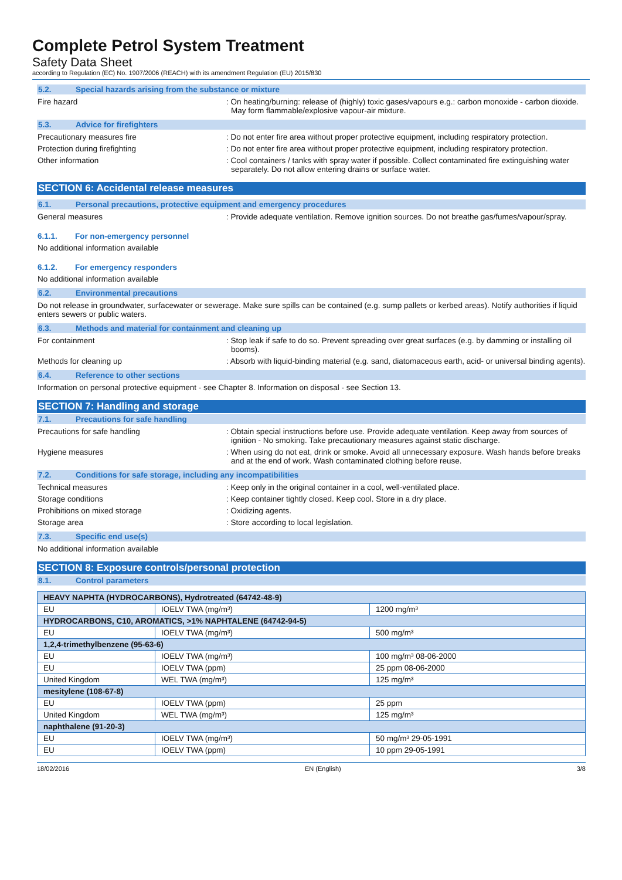Complete Petrol System Treatment
Safety Data Sheet
according to Regulation (EC) No. 1907/2006 (REACH) with its amendment Regulation (EU) 2015/830
5.2. Special hazards arising from the substance or mixture
Fire hazard : On heating/burning: release of (highly) toxic gases/vapours e.g.: carbon monoxide - carbon dioxide. May form flammable/explosive vapour-air mixture.
5.3. Advice for firefighters
Precautionary measures fire : Do not enter fire area without proper protective equipment, including respiratory protection.
Protection during firefighting : Do not enter fire area without proper protective equipment, including respiratory protection.
Other information : Cool containers / tanks with spray water if possible. Collect contaminated fire extinguishing water separately. Do not allow entering drains or surface water.
SECTION 6: Accidental release measures
6.1. Personal precautions, protective equipment and emergency procedures
General measures : Provide adequate ventilation. Remove ignition sources. Do not breathe gas/fumes/vapour/spray.
6.1.1. For non-emergency personnel
No additional information available
6.1.2. For emergency responders
No additional information available
6.2. Environmental precautions
Do not release in groundwater, surfacewater or sewerage. Make sure spills can be contained (e.g. sump pallets or kerbed areas). Notify authorities if liquid enters sewers or public waters.
6.3. Methods and material for containment and cleaning up
For containment : Stop leak if safe to do so. Prevent spreading over great surfaces (e.g. by damming or installing oil booms).
Methods for cleaning up : Absorb with liquid-binding material (e.g. sand, diatomaceous earth, acid- or universal binding agents).
6.4. Reference to other sections
Information on personal protective equipment - see Chapter 8. Information on disposal - see Section 13.
SECTION 7: Handling and storage
7.1. Precautions for safe handling
Precautions for safe handling : Obtain special instructions before use. Provide adequate ventilation. Keep away from sources of ignition - No smoking. Take precautionary measures against static discharge.
Hygiene measures : When using do not eat, drink or smoke. Avoid all unnecessary exposure. Wash hands before breaks and at the end of work. Wash contaminated clothing before reuse.
7.2. Conditions for safe storage, including any incompatibilities
Technical measures : Keep only in the original container in a cool, well-ventilated place.
Storage conditions : Keep container tightly closed. Keep cool. Store in a dry place.
Prohibitions on mixed storage : Oxidizing agents.
Storage area : Store according to local legislation.
7.3. Specific end use(s)
No additional information available
SECTION 8: Exposure controls/personal protection
8.1. Control parameters
| HEAVY NAPHTA (HYDROCARBONS), Hydrotreated (64742-48-9) | | |
| EU | IOELV TWA (mg/m³) | 1200 mg/m³ |
| HYDROCARBONS, C10, AROMATICS, >1% NAPHTALENE (64742-94-5) | | |
| EU | IOELV TWA (mg/m³) | 500 mg/m³ |
| 1,2,4-trimethylbenzene (95-63-6) | | |
| EU | IOELV TWA (mg/m³) | 100 mg/m³ 08-06-2000 |
| EU | IOELV TWA (ppm) | 25 ppm 08-06-2000 |
| United Kingdom | WEL TWA (mg/m³) | 125 mg/m³ |
| mesitylene (108-67-8) | | |
| EU | IOELV TWA (ppm) | 25 ppm |
| United Kingdom | WEL TWA (mg/m³) | 125 mg/m³ |
| naphthalene (91-20-3) | | |
| EU | IOELV TWA (mg/m³) | 50 mg/m³ 29-05-1991 |
| EU | IOELV TWA (ppm) | 10 ppm 29-05-1991 |
18/02/2016 EN (English) 3/8